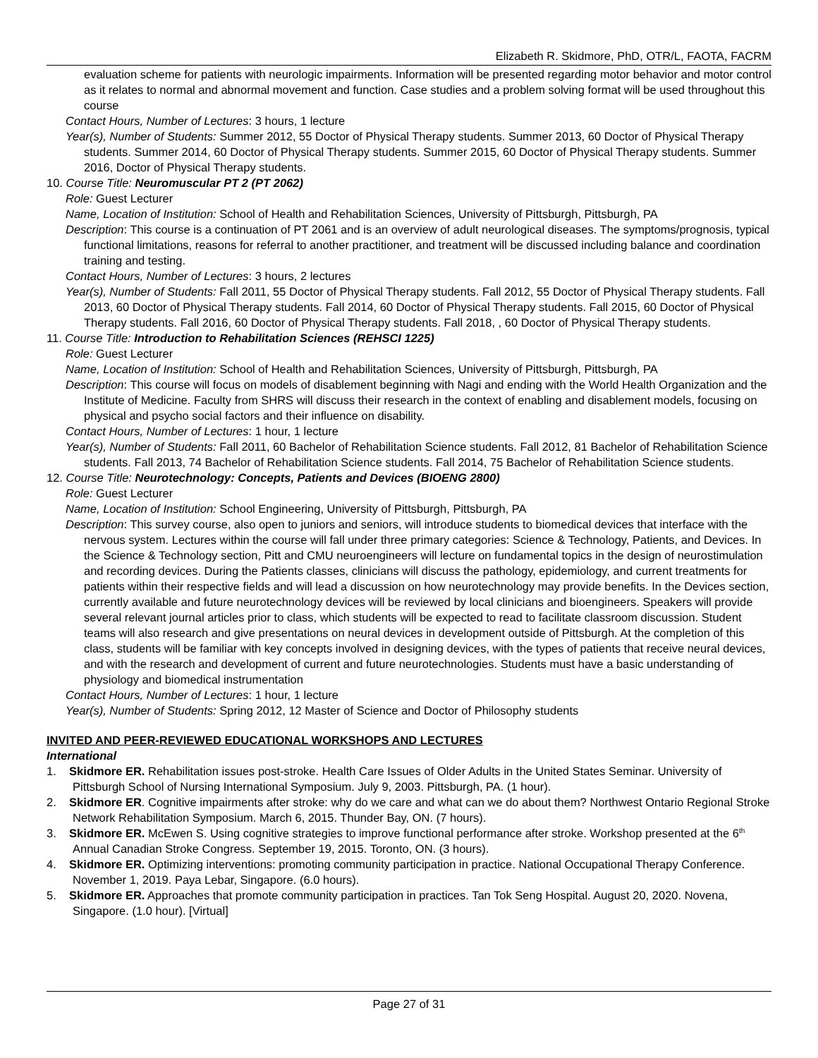Elizabeth R. Skidmore, PhD, OTR/L, FAOTA, FACRM
evaluation scheme for patients with neurologic impairments. Information will be presented regarding motor behavior and motor control as it relates to normal and abnormal movement and function. Case studies and a problem solving format will be used throughout this course
Contact Hours, Number of Lectures: 3 hours, 1 lecture
Year(s), Number of Students: Summer 2012, 55 Doctor of Physical Therapy students. Summer 2013, 60 Doctor of Physical Therapy students. Summer 2014, 60 Doctor of Physical Therapy students. Summer 2015, 60 Doctor of Physical Therapy students. Summer 2016, Doctor of Physical Therapy students.
10. Course Title: Neuromuscular PT 2 (PT 2062)
Role: Guest Lecturer
Name, Location of Institution: School of Health and Rehabilitation Sciences, University of Pittsburgh, Pittsburgh, PA
Description: This course is a continuation of PT 2061 and is an overview of adult neurological diseases. The symptoms/prognosis, typical functional limitations, reasons for referral to another practitioner, and treatment will be discussed including balance and coordination training and testing.
Contact Hours, Number of Lectures: 3 hours, 2 lectures
Year(s), Number of Students: Fall 2011, 55 Doctor of Physical Therapy students. Fall 2012, 55 Doctor of Physical Therapy students. Fall 2013, 60 Doctor of Physical Therapy students. Fall 2014, 60 Doctor of Physical Therapy students. Fall 2015, 60 Doctor of Physical Therapy students. Fall 2016, 60 Doctor of Physical Therapy students. Fall 2018, , 60 Doctor of Physical Therapy students.
11. Course Title: Introduction to Rehabilitation Sciences (REHSCI 1225)
Role: Guest Lecturer
Name, Location of Institution: School of Health and Rehabilitation Sciences, University of Pittsburgh, Pittsburgh, PA
Description: This course will focus on models of disablement beginning with Nagi and ending with the World Health Organization and the Institute of Medicine. Faculty from SHRS will discuss their research in the context of enabling and disablement models, focusing on physical and psycho social factors and their influence on disability.
Contact Hours, Number of Lectures: 1 hour, 1 lecture
Year(s), Number of Students: Fall 2011, 60 Bachelor of Rehabilitation Science students. Fall 2012, 81 Bachelor of Rehabilitation Science students. Fall 2013, 74 Bachelor of Rehabilitation Science students. Fall 2014, 75 Bachelor of Rehabilitation Science students.
12. Course Title: Neurotechnology: Concepts, Patients and Devices (BIOENG 2800)
Role: Guest Lecturer
Name, Location of Institution: School Engineering, University of Pittsburgh, Pittsburgh, PA
Description: This survey course, also open to juniors and seniors, will introduce students to biomedical devices that interface with the nervous system. Lectures within the course will fall under three primary categories: Science & Technology, Patients, and Devices. In the Science & Technology section, Pitt and CMU neuroengineers will lecture on fundamental topics in the design of neurostimulation and recording devices. During the Patients classes, clinicians will discuss the pathology, epidemiology, and current treatments for patients within their respective fields and will lead a discussion on how neurotechnology may provide benefits. In the Devices section, currently available and future neurotechnology devices will be reviewed by local clinicians and bioengineers. Speakers will provide several relevant journal articles prior to class, which students will be expected to read to facilitate classroom discussion. Student teams will also research and give presentations on neural devices in development outside of Pittsburgh. At the completion of this class, students will be familiar with key concepts involved in designing devices, with the types of patients that receive neural devices, and with the research and development of current and future neurotechnologies. Students must have a basic understanding of physiology and biomedical instrumentation
Contact Hours, Number of Lectures: 1 hour, 1 lecture
Year(s), Number of Students: Spring 2012, 12 Master of Science and Doctor of Philosophy students
INVITED AND PEER-REVIEWED EDUCATIONAL WORKSHOPS AND LECTURES
International
1. Skidmore ER. Rehabilitation issues post-stroke. Health Care Issues of Older Adults in the United States Seminar. University of Pittsburgh School of Nursing International Symposium. July 9, 2003. Pittsburgh, PA. (1 hour).
2. Skidmore ER. Cognitive impairments after stroke: why do we care and what can we do about them? Northwest Ontario Regional Stroke Network Rehabilitation Symposium. March 6, 2015. Thunder Bay, ON. (7 hours).
3. Skidmore ER. McEwen S. Using cognitive strategies to improve functional performance after stroke. Workshop presented at the 6<sup>th</sup> Annual Canadian Stroke Congress. September 19, 2015. Toronto, ON. (3 hours).
4. Skidmore ER. Optimizing interventions: promoting community participation in practice. National Occupational Therapy Conference. November 1, 2019. Paya Lebar, Singapore. (6.0 hours).
5. Skidmore ER. Approaches that promote community participation in practices. Tan Tok Seng Hospital. August 20, 2020. Novena, Singapore. (1.0 hour). [Virtual]
Page 27 of 31